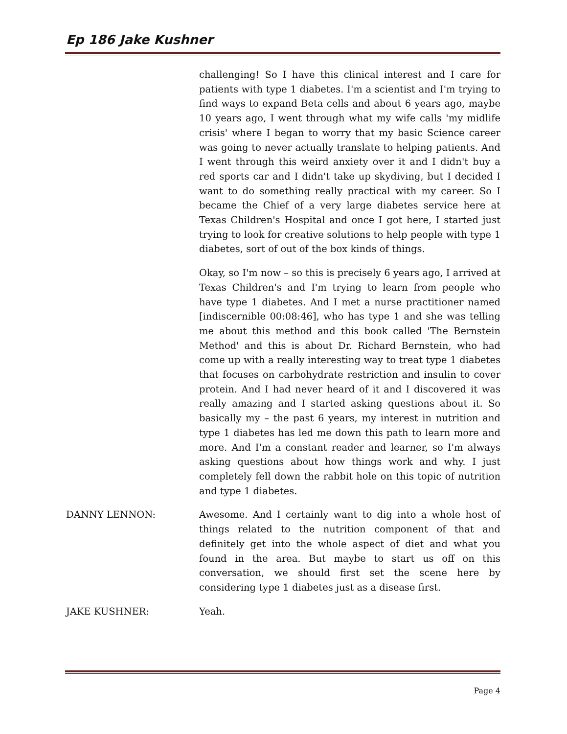Ep 186 Jake Kushner
challenging! So I have this clinical interest and I care for patients with type 1 diabetes. I'm a scientist and I'm trying to find ways to expand Beta cells and about 6 years ago, maybe 10 years ago, I went through what my wife calls 'my midlife crisis' where I began to worry that my basic Science career was going to never actually translate to helping patients. And I went through this weird anxiety over it and I didn't buy a red sports car and I didn't take up skydiving, but I decided I want to do something really practical with my career. So I became the Chief of a very large diabetes service here at Texas Children's Hospital and once I got here, I started just trying to look for creative solutions to help people with type 1 diabetes, sort of out of the box kinds of things.
Okay, so I'm now – so this is precisely 6 years ago, I arrived at Texas Children's and I'm trying to learn from people who have type 1 diabetes. And I met a nurse practitioner named [indiscernible 00:08:46], who has type 1 and she was telling me about this method and this book called 'The Bernstein Method' and this is about Dr. Richard Bernstein, who had come up with a really interesting way to treat type 1 diabetes that focuses on carbohydrate restriction and insulin to cover protein. And I had never heard of it and I discovered it was really amazing and I started asking questions about it. So basically my – the past 6 years, my interest in nutrition and type 1 diabetes has led me down this path to learn more and more. And I'm a constant reader and learner, so I'm always asking questions about how things work and why. I just completely fell down the rabbit hole on this topic of nutrition and type 1 diabetes.
DANNY LENNON: Awesome. And I certainly want to dig into a whole host of things related to the nutrition component of that and definitely get into the whole aspect of diet and what you found in the area. But maybe to start us off on this conversation, we should first set the scene here by considering type 1 diabetes just as a disease first.
JAKE KUSHNER: Yeah.
Page 4